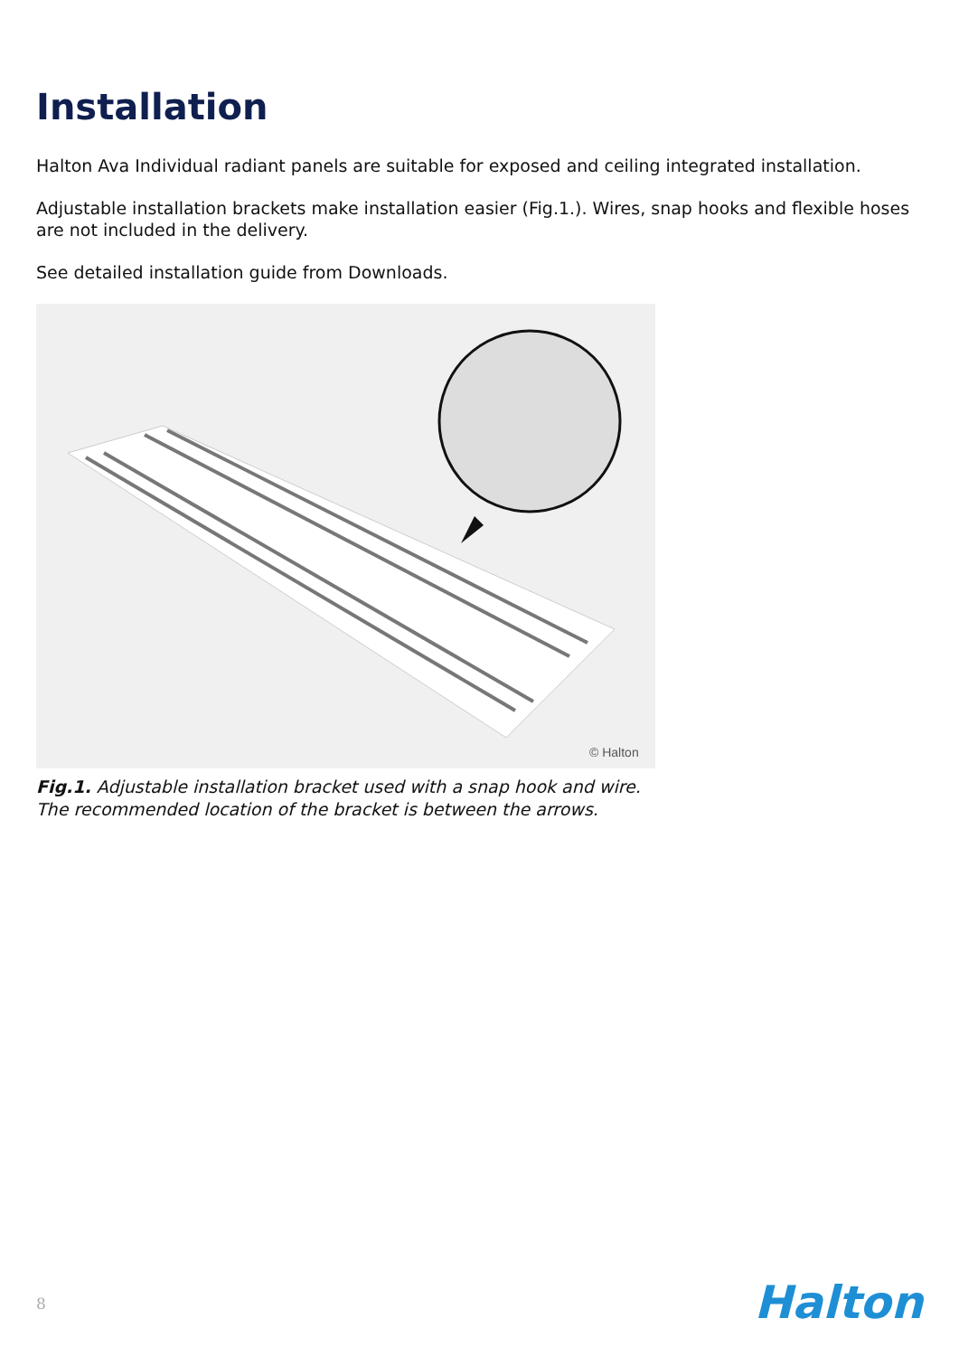Installation
Halton Ava Individual radiant panels are suitable for exposed and ceiling integrated installation.
Adjustable installation brackets make installation easier (Fig.1.). Wires, snap hooks and flexible hoses are not included in the delivery.
See detailed installation guide from Downloads.
© Halton
Fig.1. Adjustable installation bracket used with a snap hook and wire.
The recommended location of the bracket is between the arrows.
8 Halton